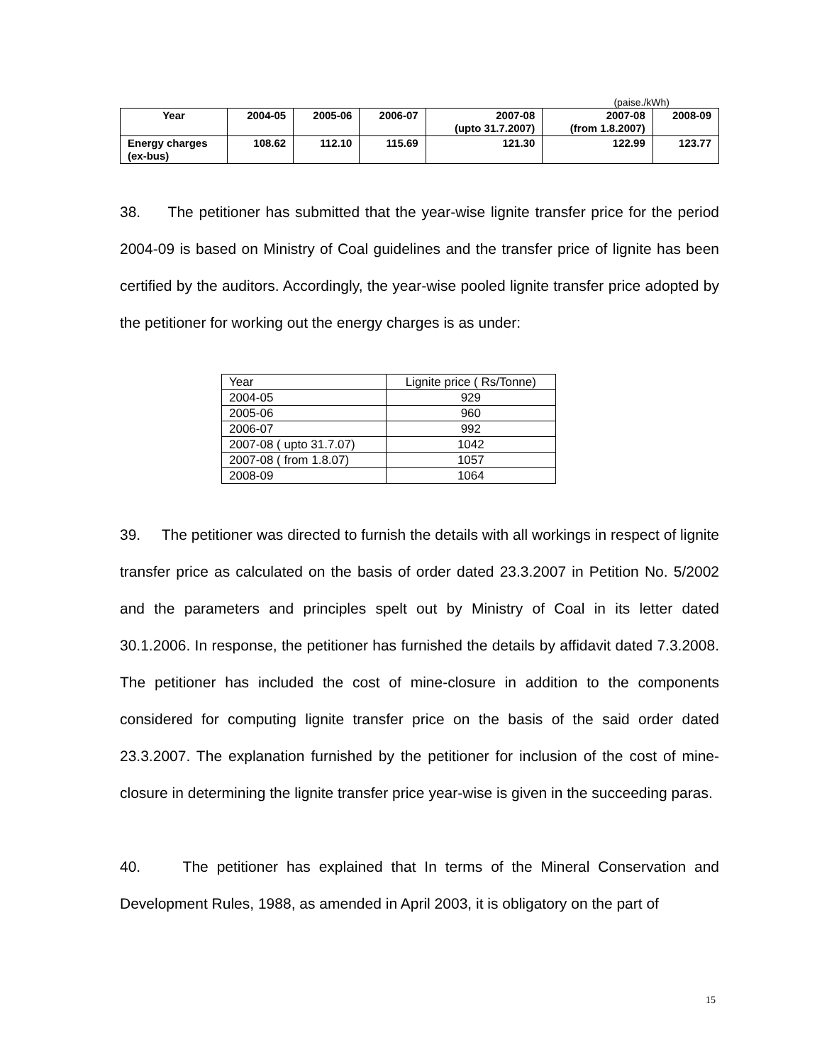(paise./kWh)
| Year | 2004-05 | 2005-06 | 2006-07 | 2007-08 (upto 31.7.2007) | 2007-08 (from 1.8.2007) | 2008-09 |
| --- | --- | --- | --- | --- | --- | --- |
| Energy charges (ex-bus) | 108.62 | 112.10 | 115.69 | 121.30 | 122.99 | 123.77 |
38. The petitioner has submitted that the year-wise lignite transfer price for the period 2004-09 is based on Ministry of Coal guidelines and the transfer price of lignite has been certified by the auditors. Accordingly, the year-wise pooled lignite transfer price adopted by the petitioner for working out the energy charges is as under:
| Year | Lignite price ( Rs/Tonne) |
| 2004-05 | 929 |
| 2005-06 | 960 |
| 2006-07 | 992 |
| 2007-08 ( upto 31.7.07) | 1042 |
| 2007-08 ( from 1.8.07) | 1057 |
| 2008-09 | 1064 |
39. The petitioner was directed to furnish the details with all workings in respect of lignite transfer price as calculated on the basis of order dated 23.3.2007 in Petition No. 5/2002 and the parameters and principles spelt out by Ministry of Coal in its letter dated 30.1.2006. In response, the petitioner has furnished the details by affidavit dated 7.3.2008. The petitioner has included the cost of mine-closure in addition to the components considered for computing lignite transfer price on the basis of the said order dated 23.3.2007. The explanation furnished by the petitioner for inclusion of the cost of mine-closure in determining the lignite transfer price year-wise is given in the succeeding paras.
40. The petitioner has explained that In terms of the Mineral Conservation and Development Rules, 1988, as amended in April 2003, it is obligatory on the part of
15